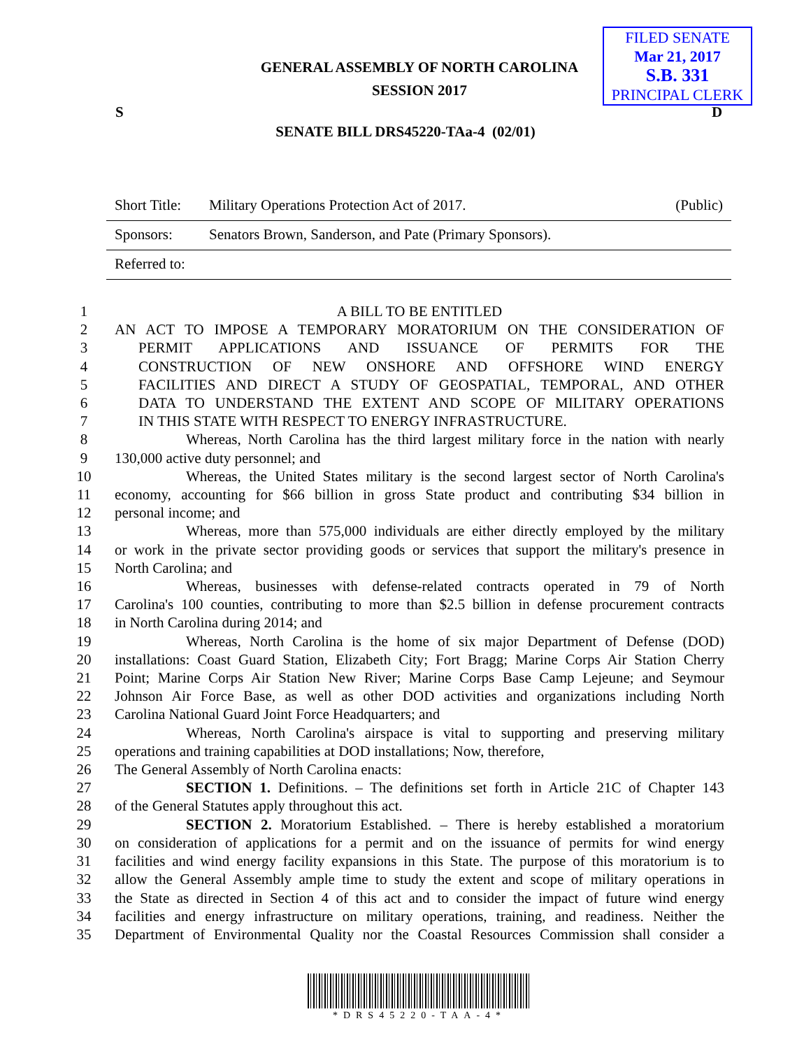GENERAL ASSEMBLY OF NORTH CAROLINA
SESSION 2017
FILED SENATE
Mar 21, 2017
S.B. 331
PRINCIPAL CLERK
S D
SENATE BILL DRS45220-TAa-4 (02/01)
Short Title: Military Operations Protection Act of 2017. (Public)
Sponsors: Senators Brown, Sanderson, and Pate (Primary Sponsors).
Referred to:
1 A BILL TO BE ENTITLED
2 AN ACT TO IMPOSE A TEMPORARY MORATORIUM ON THE CONSIDERATION OF
3 PERMIT APPLICATIONS AND ISSUANCE OF PERMITS FOR THE
4 CONSTRUCTION OF NEW ONSHORE AND OFFSHORE WIND ENERGY
5 FACILITIES AND DIRECT A STUDY OF GEOSPATIAL, TEMPORAL, AND OTHER
6 DATA TO UNDERSTAND THE EXTENT AND SCOPE OF MILITARY OPERATIONS
7 IN THIS STATE WITH RESPECT TO ENERGY INFRASTRUCTURE.
8 Whereas, North Carolina has the third largest military force in the nation with nearly
9 130,000 active duty personnel; and
10 Whereas, the United States military is the second largest sector of North Carolina's
11 economy, accounting for $66 billion in gross State product and contributing $34 billion in
12 personal income; and
13 Whereas, more than 575,000 individuals are either directly employed by the military
14 or work in the private sector providing goods or services that support the military's presence in
15 North Carolina; and
16 Whereas, businesses with defense-related contracts operated in 79 of North
17 Carolina's 100 counties, contributing to more than $2.5 billion in defense procurement contracts
18 in North Carolina during 2014; and
19 Whereas, North Carolina is the home of six major Department of Defense (DOD)
20 installations: Coast Guard Station, Elizabeth City; Fort Bragg; Marine Corps Air Station Cherry
21 Point; Marine Corps Air Station New River; Marine Corps Base Camp Lejeune; and Seymour
22 Johnson Air Force Base, as well as other DOD activities and organizations including North
23 Carolina National Guard Joint Force Headquarters; and
24 Whereas, North Carolina's airspace is vital to supporting and preserving military
25 operations and training capabilities at DOD installations; Now, therefore,
26 The General Assembly of North Carolina enacts:
27 SECTION 1. Definitions. – The definitions set forth in Article 21C of Chapter 143
28 of the General Statutes apply throughout this act.
29 SECTION 2. Moratorium Established. – There is hereby established a moratorium
30 on consideration of applications for a permit and on the issuance of permits for wind energy
31 facilities and wind energy facility expansions in this State. The purpose of this moratorium is to
32 allow the General Assembly ample time to study the extent and scope of military operations in
33 the State as directed in Section 4 of this act and to consider the impact of future wind energy
34 facilities and energy infrastructure on military operations, training, and readiness. Neither the
35 Department of Environmental Quality nor the Coastal Resources Commission shall consider a
*DRS45220-TAA-4*